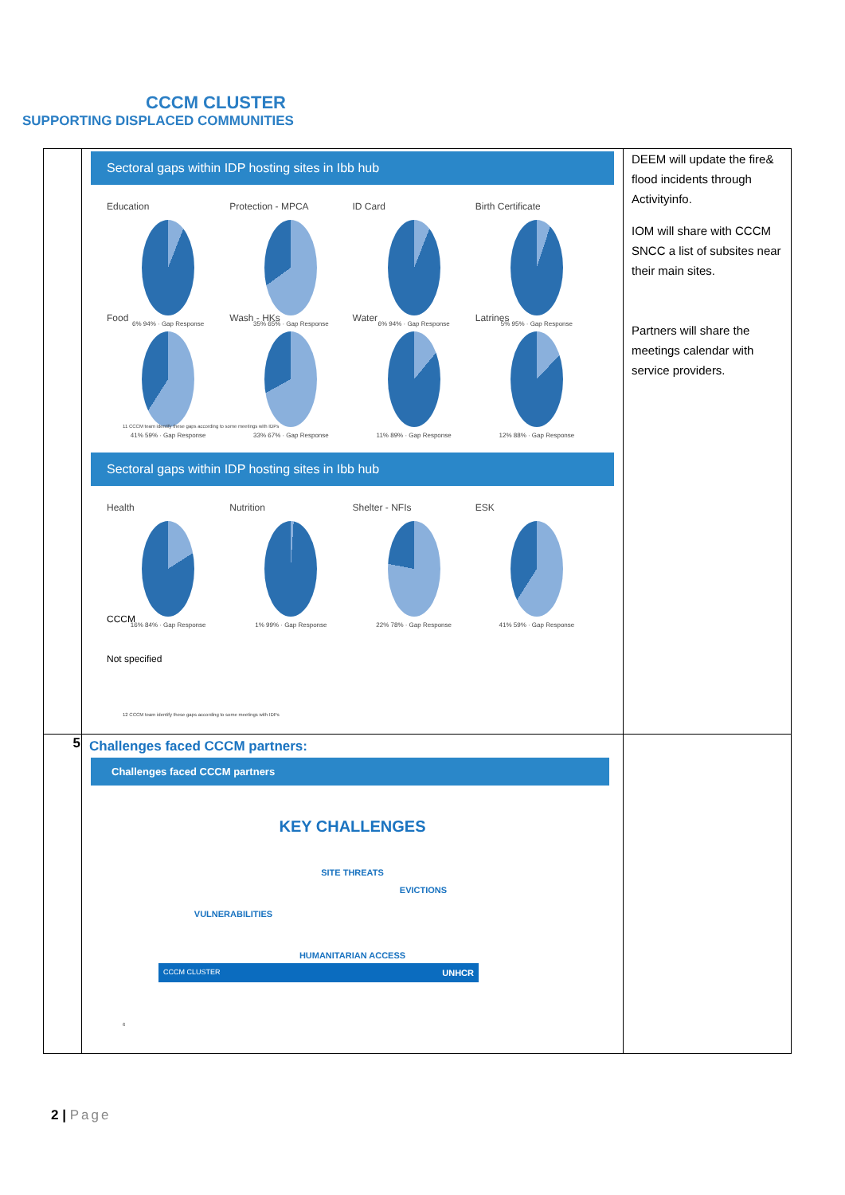CCCM CLUSTER
SUPPORTING DISPLACED COMMUNITIES
| | Sectoral gaps within IDP hosting sites in Ibb hub Education 6% 94% · Gap Response Protection - MPCA 35% 65% · Gap Response ID Card 6% 94% · Gap Response Birth Certificate 5% 95% · Gap Response Food 41% 59% · Gap Response Wash - HKs 33% 67% · Gap Response Water 11% 89% · Gap Response Latrines 12% 88% · Gap Response 11 CCCM team identify these gaps according to some meetings with IDPs Sectoral gaps within IDP hosting sites in Ibb hub Health 16% 84% · Gap Response Nutrition 1% 99% · Gap Response Shelter - NFIs 22% 78% · Gap Response ESK 41% 59% · Gap Response CCCM Not specified 12 CCCM team identify these gaps according to some meetings with IDPs | DEEM will update the fire& flood incidents through Activityinfo. IOM will share with CCCM SNCC a list of subsites near their main sites. Partners will share the meetings calendar with service providers. |
| 5 | Challenges faced CCCM partners: Challenges faced CCCM partners KEY CHALLENGES SITE THREATS VULNERABILITIES EVICTIONS HUMANITARIAN ACCESS CCCM CLUSTER UNHCR 6 | |
2 | Page